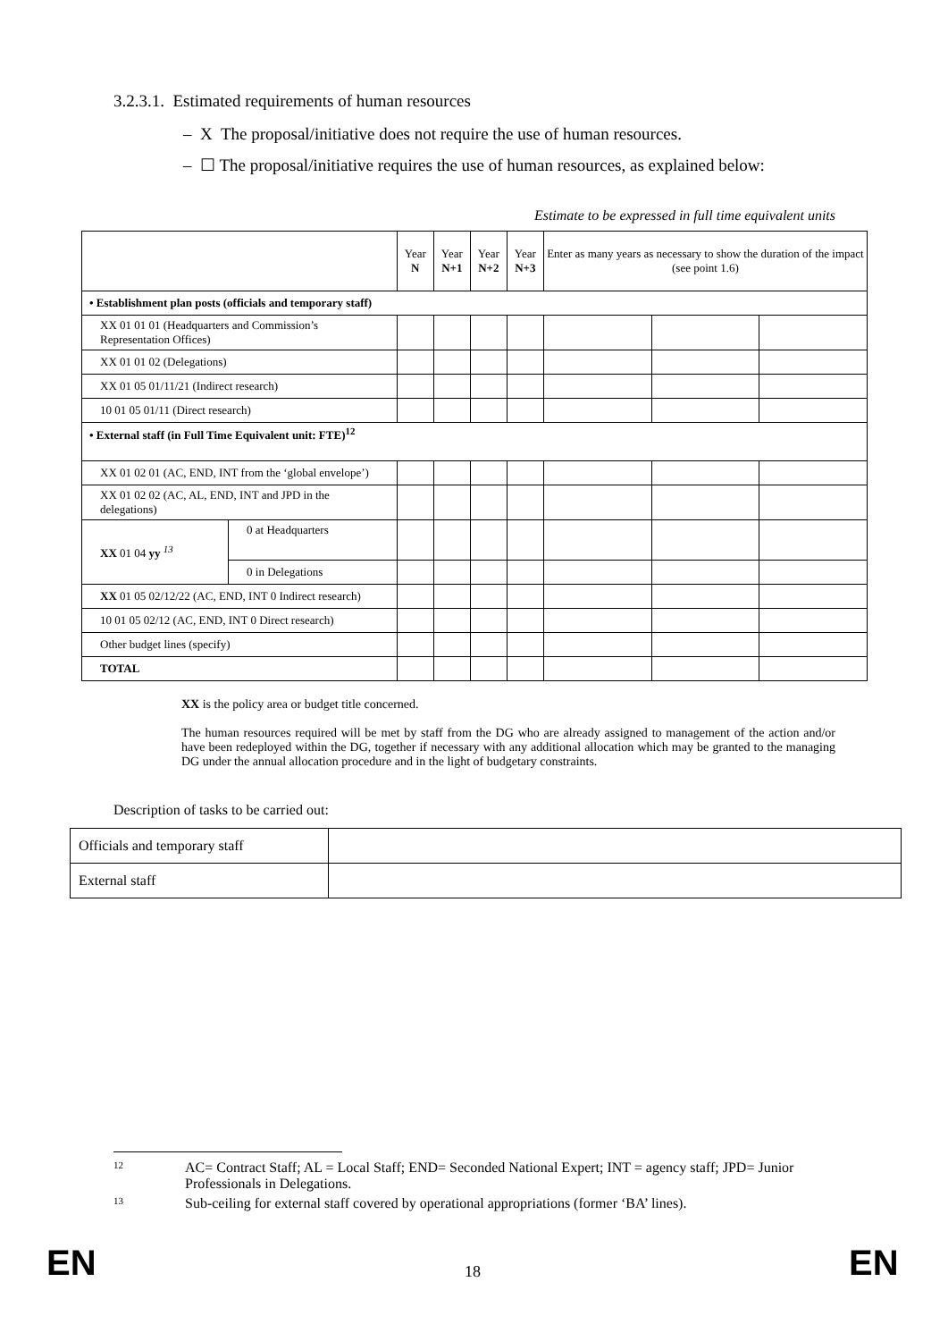3.2.3.1. Estimated requirements of human resources
– X The proposal/initiative does not require the use of human resources.
– ☐ The proposal/initiative requires the use of human resources, as explained below:
Estimate to be expressed in full time equivalent units
| | | Year N | Year N+1 | Year N+2 | Year N+3 | Enter as many years as necessary to show the duration of the impact (see point 1.6) | | |
| --- | --- | --- | --- | --- | --- | --- | --- | --- |
| • Establishment plan posts (officials and temporary staff) | | | | | | | | |
| XX 01 01 01 (Headquarters and Commission’s Representation Offices) | | | | | | | | |
| XX 01 01 02 (Delegations) | | | | | | | | |
| XX 01 05 01/11/21 (Indirect research) | | | | | | | | |
| 10 01 05 01/11 (Direct research) | | | | | | | | |
| • External staff (in Full Time Equivalent unit: FTE)<sup>12</sup> | | | | | | | | |
| XX 01 02 01 (AC, END, INT from the ‘global envelope’) | | | | | | | | |
| XX 01 02 02 (AC, AL, END, INT and JPD in the delegations) | | | | | | | | |
| XX 01 04 yy <sup>13</sup> | 0 at Headquarters | | | | | | | |
| | 0 in Delegations | | | | | | | |
| XX 01 05 02/12/22 (AC, END, INT 0 Indirect research) | | | | | | | | |
| 10 01 05 02/12 (AC, END, INT 0 Direct research) | | | | | | | | |
| Other budget lines (specify) | | | | | | | | |
| TOTAL | | | | | | | | |
XX is the policy area or budget title concerned.
The human resources required will be met by staff from the DG who are already assigned to management of the action and/or have been redeployed within the DG, together if necessary with any additional allocation which may be granted to the managing DG under the annual allocation procedure and in the light of budgetary constraints.
Description of tasks to be carried out:
| Officials and temporary staff | |
| External staff | |
12
AC= Contract Staff; AL = Local Staff; END= Seconded National Expert; INT = agency staff; JPD= Junior Professionals in Delegations.
13
Sub-ceiling for external staff covered by operational appropriations (former ‘BA’ lines).
EN 18 EN